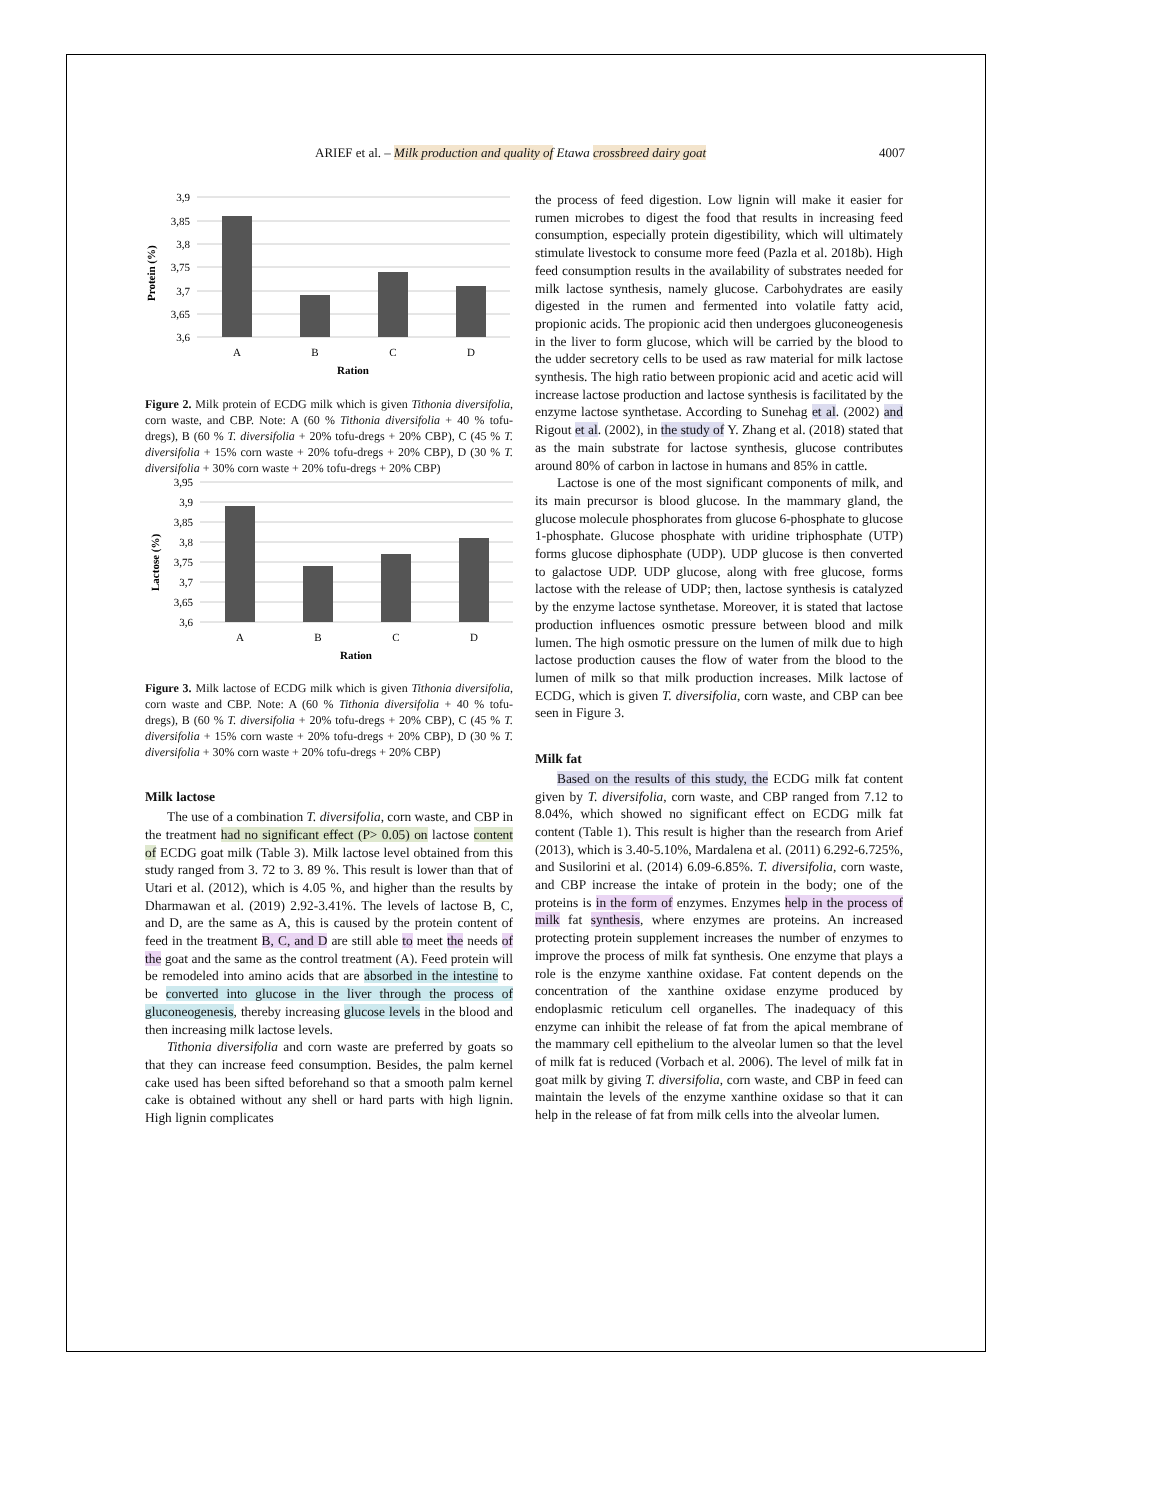ARIEF et al. – Milk production and quality of Etawa crossbreed dairy goat 4007
Protein (%)
3,9
3,85
3,8
3,75
3,7
3,65
3,6
A
B
C
D
Ration
Figure 2. Milk protein of ECDG milk which is given Tithonia diversifolia, corn waste, and CBP. Note: A (60 % Tithonia diversifolia + 40 % tofu-dregs), B (60 % T. diversifolia + 20% tofu-dregs + 20% CBP), C (45 % T. diversifolia + 15% corn waste + 20% tofu-dregs + 20% CBP), D (30 % T. diversifolia + 30% corn waste + 20% tofu-dregs + 20% CBP)
Lactose (%)
3,95
3,9
3,85
3,8
3,75
3,7
3,65
3,6
A
B
C
D
Ration
Figure 3. Milk lactose of ECDG milk which is given Tithonia diversifolia, corn waste and CBP. Note: A (60 % Tithonia diversifolia + 40 % tofu-dregs), B (60 % T. diversifolia + 20% tofu-dregs + 20% CBP), C (45 % T. diversifolia + 15% corn waste + 20% tofu-dregs + 20% CBP), D (30 % T. diversifolia + 30% corn waste + 20% tofu-dregs + 20% CBP)
Milk lactose
The use of a combination T. diversifolia, corn waste, and CBP in the treatment had no significant effect (P> 0.05) on lactose content of ECDG goat milk (Table 3). Milk lactose level obtained from this study ranged from 3. 72 to 3. 89 %. This result is lower than that of Utari et al. (2012), which is 4.05 %, and higher than the results by Dharmawan et al. (2019) 2.92-3.41%. The levels of lactose B, C, and D, are the same as A, this is caused by the protein content of feed in the treatment B, C, and D are still able to meet the needs of the goat and the same as the control treatment (A). Feed protein will be remodeled into amino acids that are absorbed in the intestine to be converted into glucose in the liver through the process of gluconeogenesis, thereby increasing glucose levels in the blood and then increasing milk lactose levels.
Tithonia diversifolia and corn waste are preferred by goats so that they can increase feed consumption. Besides, the palm kernel cake used has been sifted beforehand so that a smooth palm kernel cake is obtained without any shell or hard parts with high lignin. High lignin complicates
the process of feed digestion. Low lignin will make it easier for rumen microbes to digest the food that results in increasing feed consumption, especially protein digestibility, which will ultimately stimulate livestock to consume more feed (Pazla et al. 2018b). High feed consumption results in the availability of substrates needed for milk lactose synthesis, namely glucose. Carbohydrates are easily digested in the rumen and fermented into volatile fatty acid, propionic acids. The propionic acid then undergoes gluconeogenesis in the liver to form glucose, which will be carried by the blood to the udder secretory cells to be used as raw material for milk lactose synthesis. The high ratio between propionic acid and acetic acid will increase lactose production and lactose synthesis is facilitated by the enzyme lactose synthetase. According to Sunehag et al. (2002) and Rigout et al. (2002), in the study of Y. Zhang et al. (2018) stated that as the main substrate for lactose synthesis, glucose contributes around 80% of carbon in lactose in humans and 85% in cattle.
Lactose is one of the most significant components of milk, and its main precursor is blood glucose. In the mammary gland, the glucose molecule phosphorates from glucose 6-phosphate to glucose 1-phosphate. Glucose phosphate with uridine triphosphate (UTP) forms glucose diphosphate (UDP). UDP glucose is then converted to galactose UDP. UDP glucose, along with free glucose, forms lactose with the release of UDP; then, lactose synthesis is catalyzed by the enzyme lactose synthetase. Moreover, it is stated that lactose production influences osmotic pressure between blood and milk lumen. The high osmotic pressure on the lumen of milk due to high lactose production causes the flow of water from the blood to the lumen of milk so that milk production increases. Milk lactose of ECDG, which is given T. diversifolia, corn waste, and CBP can bee seen in Figure 3.
Milk fat
Based on the results of this study, the ECDG milk fat content given by T. diversifolia, corn waste, and CBP ranged from 7.12 to 8.04%, which showed no significant effect on ECDG milk fat content (Table 1). This result is higher than the research from Arief (2013), which is 3.40-5.10%, Mardalena et al. (2011) 6.292-6.725%, and Susilorini et al. (2014) 6.09-6.85%. T. diversifolia, corn waste, and CBP increase the intake of protein in the body; one of the proteins is in the form of enzymes. Enzymes help in the process of milk fat synthesis, where enzymes are proteins. An increased protecting protein supplement increases the number of enzymes to improve the process of milk fat synthesis. One enzyme that plays a role is the enzyme xanthine oxidase. Fat content depends on the concentration of the xanthine oxidase enzyme produced by endoplasmic reticulum cell organelles. The inadequacy of this enzyme can inhibit the release of fat from the apical membrane of the mammary cell epithelium to the alveolar lumen so that the level of milk fat is reduced (Vorbach et al. 2006). The level of milk fat in goat milk by giving T. diversifolia, corn waste, and CBP in feed can maintain the levels of the enzyme xanthine oxidase so that it can help in the release of fat from milk cells into the alveolar lumen.